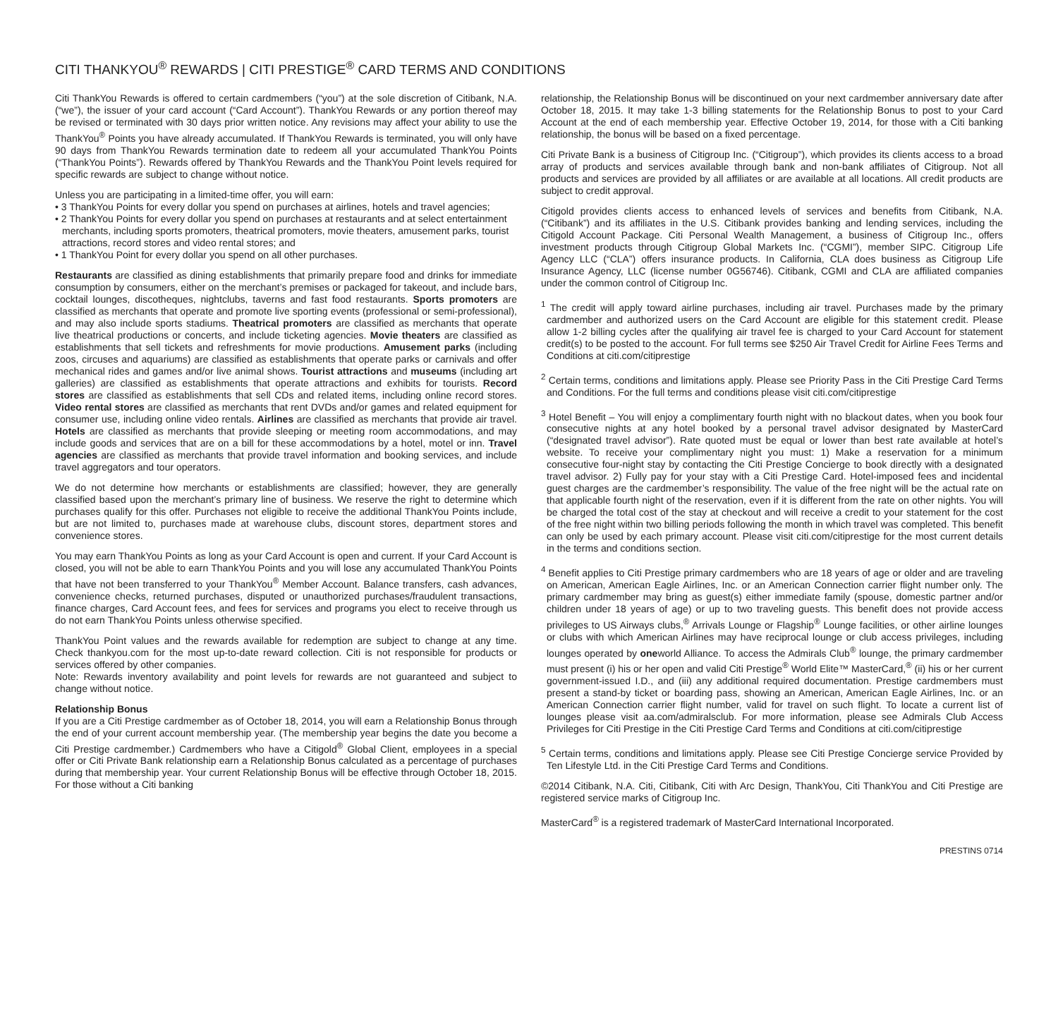CITI THANKYOU<sup>®</sup> REWARDS | CITI PRESTIGE<sup>®</sup> CARD TERMS AND CONDITIONS
Citi ThankYou Rewards is offered to certain cardmembers (“you”) at the sole discretion of Citibank, N.A. (“we”), the issuer of your card account (“Card Account”). ThankYou Rewards or any portion thereof may be revised or terminated with 30 days prior written notice. Any revisions may affect your ability to use the ThankYou<sup>®</sup> Points you have already accumulated. If ThankYou Rewards is terminated, you will only have 90 days from ThankYou Rewards termination date to redeem all your accumulated ThankYou Points (“ThankYou Points”). Rewards offered by ThankYou Rewards and the ThankYou Point levels required for specific rewards are subject to change without notice.
Unless you are participating in a limited-time offer, you will earn:
• 3 ThankYou Points for every dollar you spend on purchases at airlines, hotels and travel agencies;
• 2 ThankYou Points for every dollar you spend on purchases at restaurants and at select entertainment merchants, including sports promoters, theatrical promoters, movie theaters, amusement parks, tourist attractions, record stores and video rental stores; and
• 1 ThankYou Point for every dollar you spend on all other purchases.
Restaurants are classified as dining establishments that primarily prepare food and drinks for immediate consumption by consumers, either on the merchant’s premises or packaged for takeout, and include bars, cocktail lounges, discotheques, nightclubs, taverns and fast food restaurants. Sports promoters are classified as merchants that operate and promote live sporting events (professional or semi-professional), and may also include sports stadiums. Theatrical promoters are classified as merchants that operate live theatrical productions or concerts, and include ticketing agencies. Movie theaters are classified as establishments that sell tickets and refreshments for movie productions. Amusement parks (including zoos, circuses and aquariums) are classified as establishments that operate parks or carnivals and offer mechanical rides and games and/or live animal shows. Tourist attractions and museums (including art galleries) are classified as establishments that operate attractions and exhibits for tourists. Record stores are classified as establishments that sell CDs and related items, including online record stores. Video rental stores are classified as merchants that rent DVDs and/or games and related equipment for consumer use, including online video rentals. Airlines are classified as merchants that provide air travel. Hotels are classified as merchants that provide sleeping or meeting room accommodations, and may include goods and services that are on a bill for these accommodations by a hotel, motel or inn. Travel agencies are classified as merchants that provide travel information and booking services, and include travel aggregators and tour operators.
We do not determine how merchants or establishments are classified; however, they are generally classified based upon the merchant’s primary line of business. We reserve the right to determine which purchases qualify for this offer. Purchases not eligible to receive the additional ThankYou Points include, but are not limited to, purchases made at warehouse clubs, discount stores, department stores and convenience stores.
You may earn ThankYou Points as long as your Card Account is open and current. If your Card Account is closed, you will not be able to earn ThankYou Points and you will lose any accumulated ThankYou Points that have not been transferred to your ThankYou<sup>®</sup> Member Account. Balance transfers, cash advances, convenience checks, returned purchases, disputed or unauthorized purchases/fraudulent transactions, finance charges, Card Account fees, and fees for services and programs you elect to receive through us do not earn ThankYou Points unless otherwise specified.
ThankYou Point values and the rewards available for redemption are subject to change at any time. Check thankyou.com for the most up-to-date reward collection. Citi is not responsible for products or services offered by other companies.
Note: Rewards inventory availability and point levels for rewards are not guaranteed and subject to change without notice.
Relationship Bonus
If you are a Citi Prestige cardmember as of October 18, 2014, you will earn a Relationship Bonus through the end of your current account membership year. (The membership year begins the date you become a Citi Prestige cardmember.) Cardmembers who have a Citigold<sup>®</sup> Global Client, employees in a special offer or Citi Private Bank relationship earn a Relationship Bonus calculated as a percentage of purchases during that membership year. Your current Relationship Bonus will be effective through October 18, 2015. For those without a Citi banking
relationship, the Relationship Bonus will be discontinued on your next cardmember anniversary date after October 18, 2015. It may take 1-3 billing statements for the Relationship Bonus to post to your Card Account at the end of each membership year. Effective October 19, 2014, for those with a Citi banking relationship, the bonus will be based on a fixed percentage.
Citi Private Bank is a business of Citigroup Inc. (“Citigroup”), which provides its clients access to a broad array of products and services available through bank and non-bank affiliates of Citigroup. Not all products and services are provided by all affiliates or are available at all locations. All credit products are subject to credit approval.
Citigold provides clients access to enhanced levels of services and benefits from Citibank, N.A. (“Citibank”) and its affiliates in the U.S. Citibank provides banking and lending services, including the Citigold Account Package. Citi Personal Wealth Management, a business of Citigroup Inc., offers investment products through Citigroup Global Markets Inc. (“CGMI”), member SIPC. Citigroup Life Agency LLC (“CLA”) offers insurance products. In California, CLA does business as Citigroup Life Insurance Agency, LLC (license number 0G56746). Citibank, CGMI and CLA are affiliated companies under the common control of Citigroup Inc.
<sup>1</sup> The credit will apply toward airline purchases, including air travel. Purchases made by the primary cardmember and authorized users on the Card Account are eligible for this statement credit. Please allow 1-2 billing cycles after the qualifying air travel fee is charged to your Card Account for statement credit(s) to be posted to the account. For full terms see $250 Air Travel Credit for Airline Fees Terms and Conditions at citi.com/citiprestige
<sup>2</sup> Certain terms, conditions and limitations apply. Please see Priority Pass in the Citi Prestige Card Terms and Conditions. For the full terms and conditions please visit citi.com/citiprestige
<sup>3</sup> Hotel Benefit – You will enjoy a complimentary fourth night with no blackout dates, when you book four consecutive nights at any hotel booked by a personal travel advisor designated by MasterCard (“designated travel advisor”). Rate quoted must be equal or lower than best rate available at hotel’s website. To receive your complimentary night you must: 1) Make a reservation for a minimum consecutive four-night stay by contacting the Citi Prestige Concierge to book directly with a designated travel advisor. 2) Fully pay for your stay with a Citi Prestige Card. Hotel-imposed fees and incidental guest charges are the cardmember’s responsibility. The value of the free night will be the actual rate on that applicable fourth night of the reservation, even if it is different from the rate on other nights. You will be charged the total cost of the stay at checkout and will receive a credit to your statement for the cost of the free night within two billing periods following the month in which travel was completed. This benefit can only be used by each primary account. Please visit citi.com/citiprestige for the most current details in the terms and conditions section.
<sup>4</sup> Benefit applies to Citi Prestige primary cardmembers who are 18 years of age or older and are traveling on American, American Eagle Airlines, Inc. or an American Connection carrier flight number only. The primary cardmember may bring as guest(s) either immediate family (spouse, domestic partner and/or children under 18 years of age) or up to two traveling guests. This benefit does not provide access privileges to US Airways clubs,<sup>®</sup> Arrivals Lounge or Flagship<sup>®</sup> Lounge facilities, or other airline lounges or clubs with which American Airlines may have reciprocal lounge or club access privileges, including lounges operated by oneworld Alliance. To access the Admirals Club<sup>®</sup> lounge, the primary cardmember must present (i) his or her open and valid Citi Prestige<sup>®</sup> World Elite™ MasterCard,<sup>®</sup> (ii) his or her current government-issued I.D., and (iii) any additional required documentation. Prestige cardmembers must present a stand-by ticket or boarding pass, showing an American, American Eagle Airlines, Inc. or an American Connection carrier flight number, valid for travel on such flight. To locate a current list of lounges please visit aa.com/admiralsclub. For more information, please see Admirals Club Access Privileges for Citi Prestige in the Citi Prestige Card Terms and Conditions at citi.com/citiprestige
<sup>5</sup> Certain terms, conditions and limitations apply. Please see Citi Prestige Concierge service Provided by Ten Lifestyle Ltd. in the Citi Prestige Card Terms and Conditions.
©2014 Citibank, N.A. Citi, Citibank, Citi with Arc Design, ThankYou, Citi ThankYou and Citi Prestige are registered service marks of Citigroup Inc.
MasterCard<sup>®</sup> is a registered trademark of MasterCard International Incorporated.
PRESTINS 0714